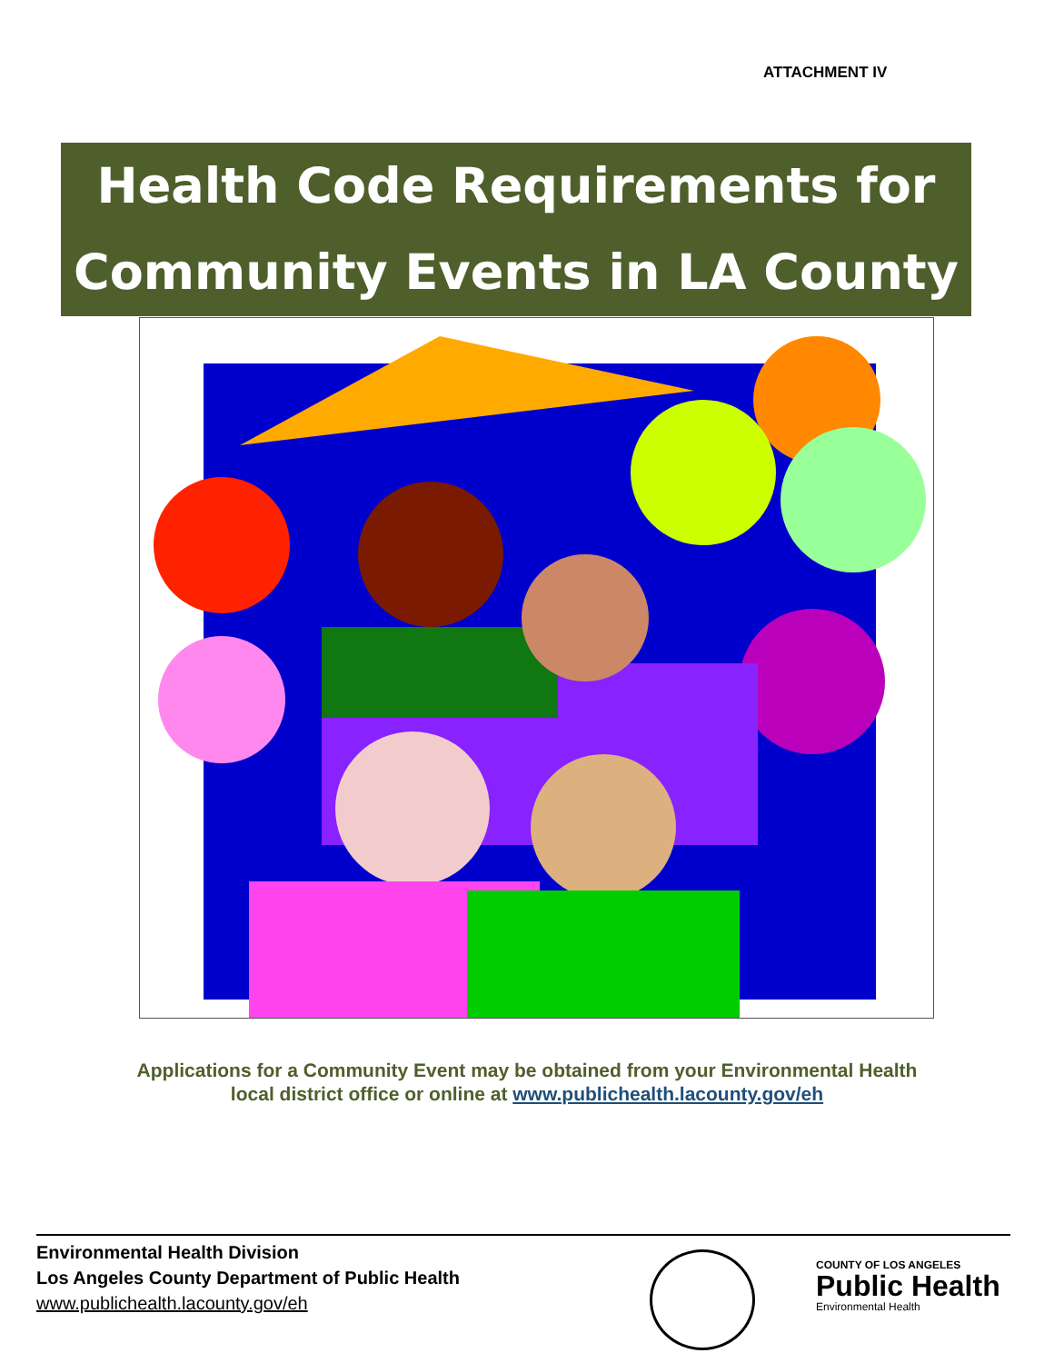ATTACHMENT IV
Health Code Requirements for
Community Events in LA County
Applications for a Community Event may be obtained from your Environmental Health
local district office or online at www.publichealth.lacounty.gov/eh
Environmental Health Division
Los Angeles County Department of Public Health
www.publichealth.lacounty.gov/eh
COUNTY OF LOS ANGELES
Public Health
Environmental Health